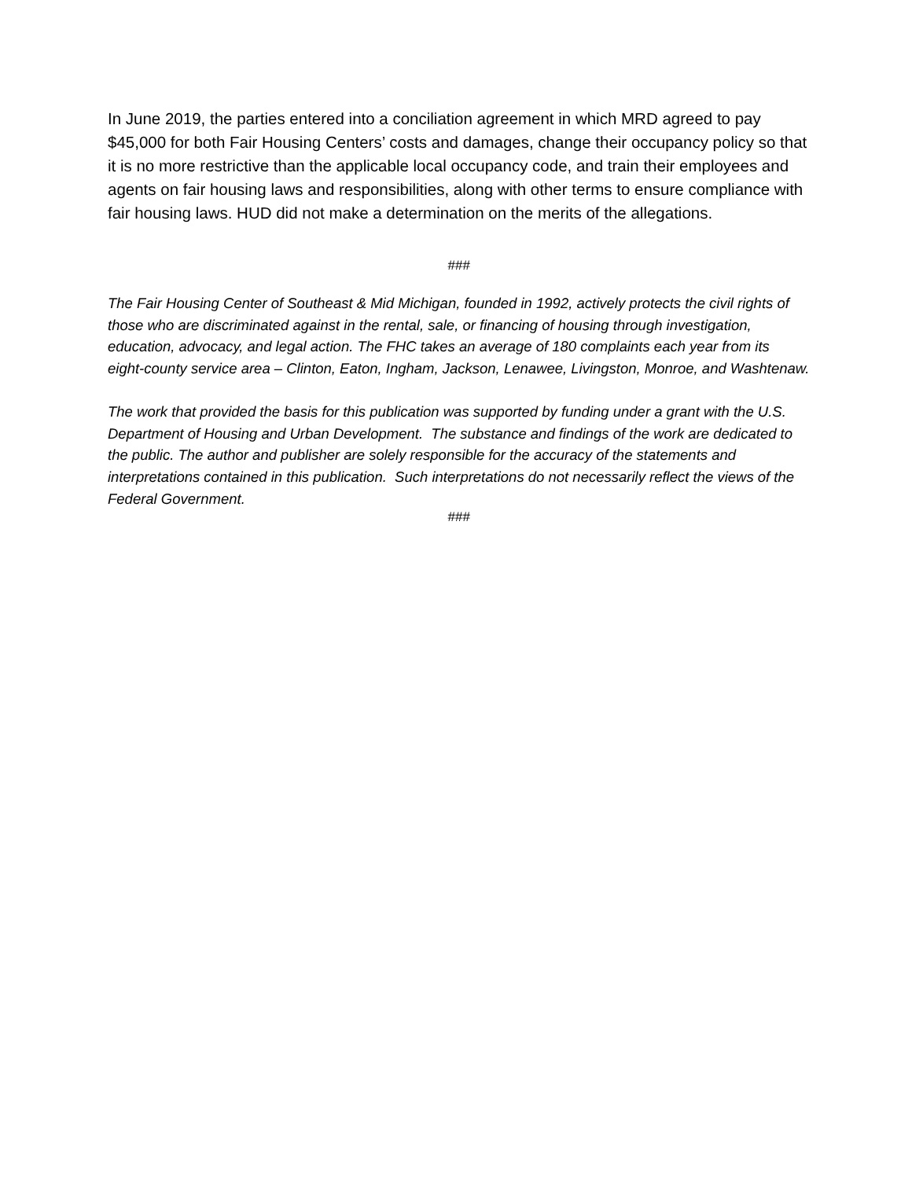In June 2019, the parties entered into a conciliation agreement in which MRD agreed to pay $45,000 for both Fair Housing Centers’ costs and damages, change their occupancy policy so that it is no more restrictive than the applicable local occupancy code, and train their employees and agents on fair housing laws and responsibilities, along with other terms to ensure compliance with fair housing laws. HUD did not make a determination on the merits of the allegations.
###
The Fair Housing Center of Southeast & Mid Michigan, founded in 1992, actively protects the civil rights of those who are discriminated against in the rental, sale, or financing of housing through investigation, education, advocacy, and legal action. The FHC takes an average of 180 complaints each year from its eight-county service area – Clinton, Eaton, Ingham, Jackson, Lenawee, Livingston, Monroe, and Washtenaw.
The work that provided the basis for this publication was supported by funding under a grant with the U.S. Department of Housing and Urban Development. The substance and findings of the work are dedicated to the public. The author and publisher are solely responsible for the accuracy of the statements and interpretations contained in this publication. Such interpretations do not necessarily reflect the views of the Federal Government.
###